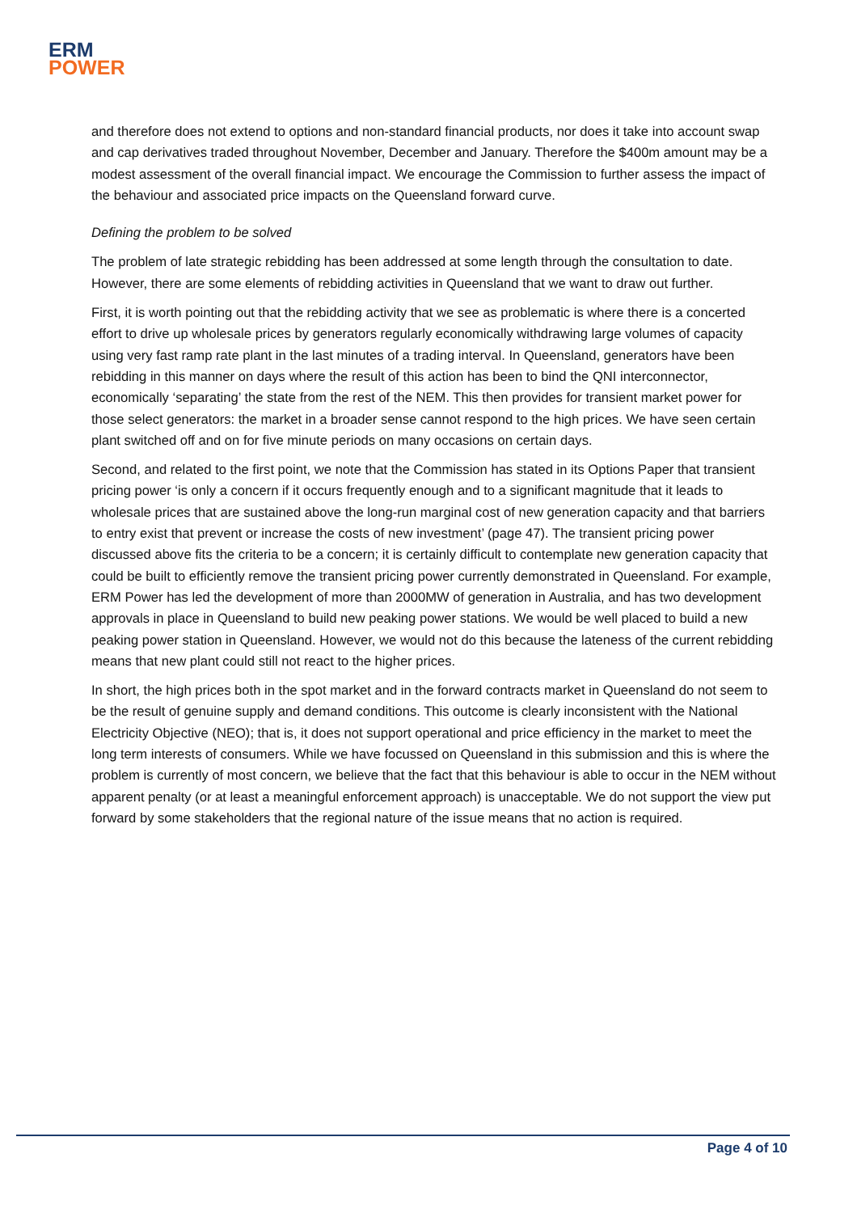ERM
POWER
and therefore does not extend to options and non-standard financial products, nor does it take into account swap and cap derivatives traded throughout November, December and January. Therefore the $400m amount may be a modest assessment of the overall financial impact. We encourage the Commission to further assess the impact of the behaviour and associated price impacts on the Queensland forward curve.
Defining the problem to be solved
The problem of late strategic rebidding has been addressed at some length through the consultation to date. However, there are some elements of rebidding activities in Queensland that we want to draw out further.
First, it is worth pointing out that the rebidding activity that we see as problematic is where there is a concerted effort to drive up wholesale prices by generators regularly economically withdrawing large volumes of capacity using very fast ramp rate plant in the last minutes of a trading interval. In Queensland, generators have been rebidding in this manner on days where the result of this action has been to bind the QNI interconnector, economically ‘separating’ the state from the rest of the NEM. This then provides for transient market power for those select generators: the market in a broader sense cannot respond to the high prices. We have seen certain plant switched off and on for five minute periods on many occasions on certain days.
Second, and related to the first point, we note that the Commission has stated in its Options Paper that transient pricing power ‘is only a concern if it occurs frequently enough and to a significant magnitude that it leads to wholesale prices that are sustained above the long-run marginal cost of new generation capacity and that barriers to entry exist that prevent or increase the costs of new investment’ (page 47). The transient pricing power discussed above fits the criteria to be a concern; it is certainly difficult to contemplate new generation capacity that could be built to efficiently remove the transient pricing power currently demonstrated in Queensland. For example, ERM Power has led the development of more than 2000MW of generation in Australia, and has two development approvals in place in Queensland to build new peaking power stations. We would be well placed to build a new peaking power station in Queensland. However, we would not do this because the lateness of the current rebidding means that new plant could still not react to the higher prices.
In short, the high prices both in the spot market and in the forward contracts market in Queensland do not seem to be the result of genuine supply and demand conditions. This outcome is clearly inconsistent with the National Electricity Objective (NEO); that is, it does not support operational and price efficiency in the market to meet the long term interests of consumers. While we have focussed on Queensland in this submission and this is where the problem is currently of most concern, we believe that the fact that this behaviour is able to occur in the NEM without apparent penalty (or at least a meaningful enforcement approach) is unacceptable. We do not support the view put forward by some stakeholders that the regional nature of the issue means that no action is required.
Page 4 of 10